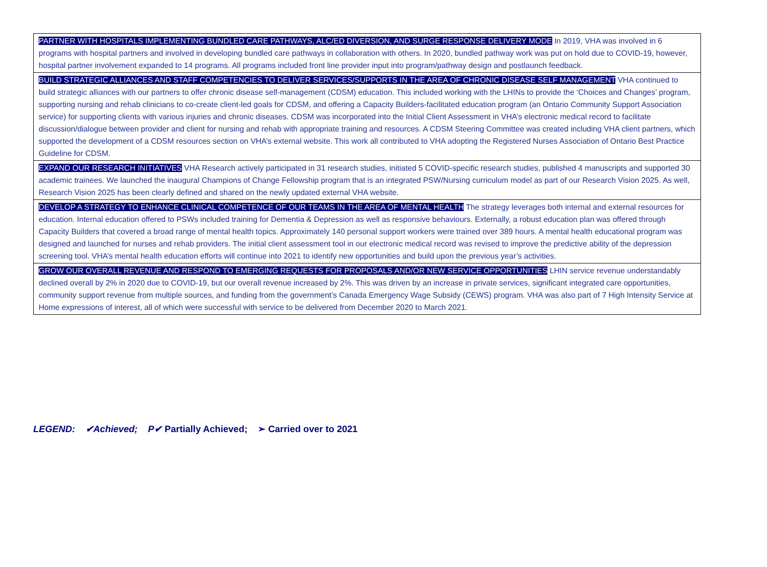| PARTNER WITH HOSPITALS IMPLEMENTING BUNDLED CARE PATHWAYS, ALC/ED DIVERSION, AND SURGE RESPONSE DELIVERY MODE In 2019, VHA was involved in 6 programs with hospital partners and involved in developing bundled care pathways in collaboration with others. In 2020, bundled pathway work was put on hold due to COVID-19, however, hospital partner involvement expanded to 14 programs. All programs included front line provider input into program/pathway design and postlaunch feedback. |
| BUILD STRATEGIC ALLIANCES AND STAFF COMPETENCIES TO DELIVER SERVICES/SUPPORTS IN THE AREA OF CHRONIC DISEASE SELF MANAGEMENT VHA continued to build strategic alliances with our partners to offer chronic disease self-management (CDSM) education. This included working with the LHINs to provide the ‘Choices and Changes’ program, supporting nursing and rehab clinicians to co-create client-led goals for CDSM, and offering a Capacity Builders-facilitated education program (an Ontario Community Support Association service) for supporting clients with various injuries and chronic diseases. CDSM was incorporated into the Initial Client Assessment in VHA’s electronic medical record to facilitate discussion/dialogue between provider and client for nursing and rehab with appropriate training and resources. A CDSM Steering Committee was created including VHA client partners, which supported the development of a CDSM resources section on VHA’s external website. This work all contributed to VHA adopting the Registered Nurses Association of Ontario Best Practice Guideline for CDSM. |
| EXPAND OUR RESEARCH INITIATIVES VHA Research actively participated in 31 research studies, initiated 5 COVID-specific research studies, published 4 manuscripts and supported 30 academic trainees. We launched the inaugural Champions of Change Fellowship program that is an integrated PSW/Nursing curriculum model as part of our Research Vision 2025. As well, Research Vision 2025 has been clearly defined and shared on the newly updated external VHA website. |
| DEVELOP A STRATEGY TO ENHANCE CLINICAL COMPETENCE OF OUR TEAMS IN THE AREA OF MENTAL HEALTH The strategy leverages both internal and external resources for education. Internal education offered to PSWs included training for Dementia & Depression as well as responsive behaviours. Externally, a robust education plan was offered through Capacity Builders that covered a broad range of mental health topics. Approximately 140 personal support workers were trained over 389 hours. A mental health educational program was designed and launched for nurses and rehab providers. The initial client assessment tool in our electronic medical record was revised to improve the predictive ability of the depression screening tool. VHA’s mental health education efforts will continue into 2021 to identify new opportunities and build upon the previous year’s activities. |
| GROW OUR OVERALL REVENUE AND RESPOND TO EMERGING REQUESTS FOR PROPOSALS AND/OR NEW SERVICE OPPORTUNITIES LHIN service revenue understandably declined overall by 2% in 2020 due to COVID-19, but our overall revenue increased by 2%. This was driven by an increase in private services, significant integrated care opportunities, community support revenue from multiple sources, and funding from the government’s Canada Emergency Wage Subsidy (CEWS) program. VHA was also part of 7 High Intensity Service at Home expressions of interest, all of which were successful with service to be delivered from December 2020 to March 2021. |
LEGEND: ✔Achieved; P✔ Partially Achieved; ➢ Carried over to 2021